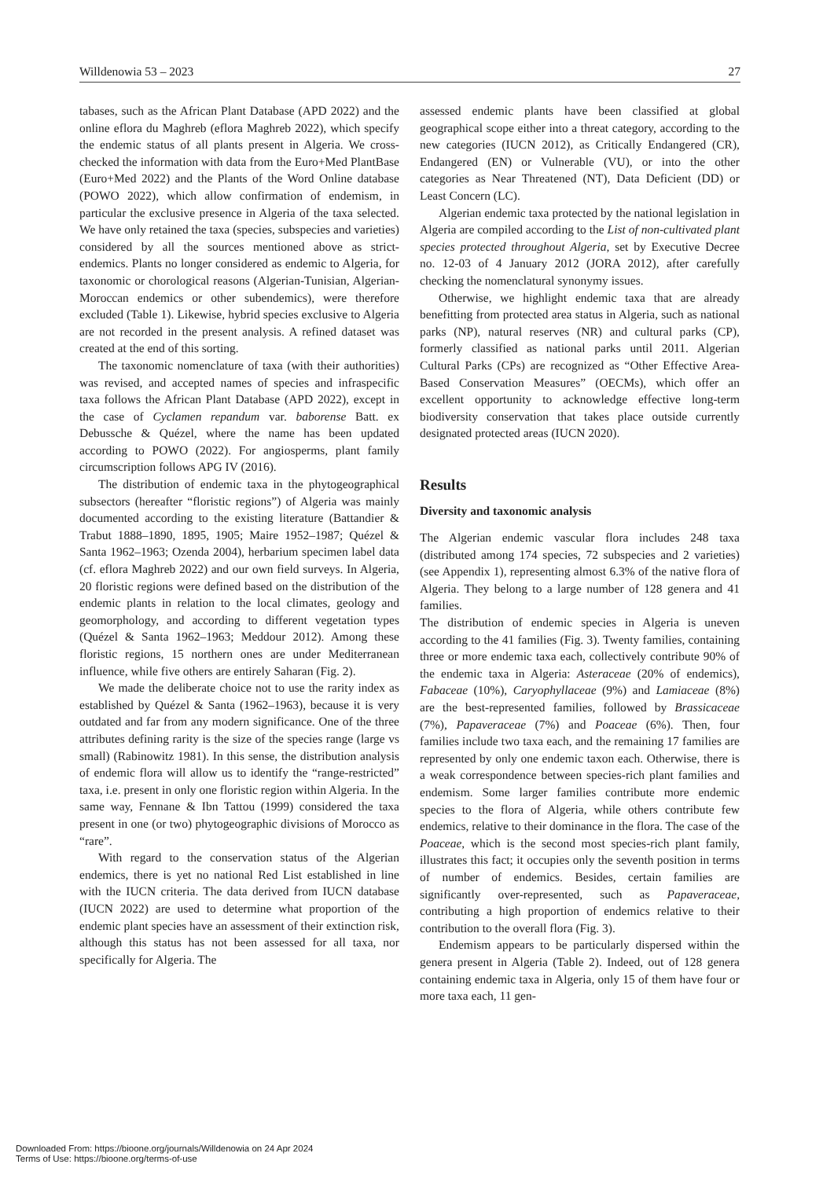Willdenowia 53 – 2023 27
tabases, such as the African Plant Database (APD 2022) and the online eflora du Maghreb (eflora Maghreb 2022), which specify the endemic status of all plants present in Algeria. We cross-checked the information with data from the Euro+Med PlantBase (Euro+Med 2022) and the Plants of the Word Online database (POWO 2022), which allow confirmation of endemism, in particular the exclusive presence in Algeria of the taxa selected. We have only retained the taxa (species, subspecies and varieties) considered by all the sources mentioned above as strict-endemics. Plants no longer considered as endemic to Algeria, for taxonomic or chorological reasons (Algerian-Tunisian, Algerian-Moroccan endemics or other subendemics), were therefore excluded (Table 1). Likewise, hybrid species exclusive to Algeria are not recorded in the present analysis. A refined dataset was created at the end of this sorting.
The taxonomic nomenclature of taxa (with their authorities) was revised, and accepted names of species and infraspecific taxa follows the African Plant Database (APD 2022), except in the case of Cyclamen repandum var. baborense Batt. ex Debussche & Quézel, where the name has been updated according to POWO (2022). For angiosperms, plant family circumscription follows APG IV (2016).
The distribution of endemic taxa in the phytogeographical subsectors (hereafter “floristic regions”) of Algeria was mainly documented according to the existing literature (Battandier & Trabut 1888–1890, 1895, 1905; Maire 1952–1987; Quézel & Santa 1962–1963; Ozenda 2004), herbarium specimen label data (cf. eflora Maghreb 2022) and our own field surveys. In Algeria, 20 floristic regions were defined based on the distribution of the endemic plants in relation to the local climates, geology and geomorphology, and according to different vegetation types (Quézel & Santa 1962–1963; Meddour 2012). Among these floristic regions, 15 northern ones are under Mediterranean influence, while five others are entirely Saharan (Fig. 2).
We made the deliberate choice not to use the rarity index as established by Quézel & Santa (1962–1963), because it is very outdated and far from any modern significance. One of the three attributes defining rarity is the size of the species range (large vs small) (Rabinowitz 1981). In this sense, the distribution analysis of endemic flora will allow us to identify the “range-restricted” taxa, i.e. present in only one floristic region within Algeria. In the same way, Fennane & Ibn Tattou (1999) considered the taxa present in one (or two) phytogeographic divisions of Morocco as “rare”.
With regard to the conservation status of the Algerian endemics, there is yet no national Red List established in line with the IUCN criteria. The data derived from IUCN database (IUCN 2022) are used to determine what proportion of the endemic plant species have an assessment of their extinction risk, although this status has not been assessed for all taxa, nor specifically for Algeria. The
assessed endemic plants have been classified at global geographical scope either into a threat category, according to the new categories (IUCN 2012), as Critically Endangered (CR), Endangered (EN) or Vulnerable (VU), or into the other categories as Near Threatened (NT), Data Deficient (DD) or Least Concern (LC).
Algerian endemic taxa protected by the national legislation in Algeria are compiled according to the List of non-cultivated plant species protected throughout Algeria, set by Executive Decree no. 12-03 of 4 January 2012 (JORA 2012), after carefully checking the nomenclatural synonymy issues.
Otherwise, we highlight endemic taxa that are already benefitting from protected area status in Algeria, such as national parks (NP), natural reserves (NR) and cultural parks (CP), formerly classified as national parks until 2011. Algerian Cultural Parks (CPs) are recognized as “Other Effective Area-Based Conservation Measures” (OECMs), which offer an excellent opportunity to acknowledge effective long-term biodiversity conservation that takes place outside currently designated protected areas (IUCN 2020).
Results
Diversity and taxonomic analysis
The Algerian endemic vascular flora includes 248 taxa (distributed among 174 species, 72 subspecies and 2 varieties) (see Appendix 1), representing almost 6.3% of the native flora of Algeria. They belong to a large number of 128 genera and 41 families.
The distribution of endemic species in Algeria is uneven according to the 41 families (Fig. 3). Twenty families, containing three or more endemic taxa each, collectively contribute 90% of the endemic taxa in Algeria: Asteraceae (20% of endemics), Fabaceae (10%), Caryophyllaceae (9%) and Lamiaceae (8%) are the best-represented families, followed by Brassicaceae (7%), Papaveraceae (7%) and Poaceae (6%). Then, four families include two taxa each, and the remaining 17 families are represented by only one endemic taxon each. Otherwise, there is a weak correspondence between species-rich plant families and endemism. Some larger families contribute more endemic species to the flora of Algeria, while others contribute few endemics, relative to their dominance in the flora. The case of the Poaceae, which is the second most species-rich plant family, illustrates this fact; it occupies only the seventh position in terms of number of endemics. Besides, certain families are significantly over-represented, such as Papaveraceae, contributing a high proportion of endemics relative to their contribution to the overall flora (Fig. 3).
Endemism appears to be particularly dispersed within the genera present in Algeria (Table 2). Indeed, out of 128 genera containing endemic taxa in Algeria, only 15 of them have four or more taxa each, 11 gen-
Downloaded From: https://bioone.org/journals/Willdenowia on 24 Apr 2024
Terms of Use: https://bioone.org/terms-of-use